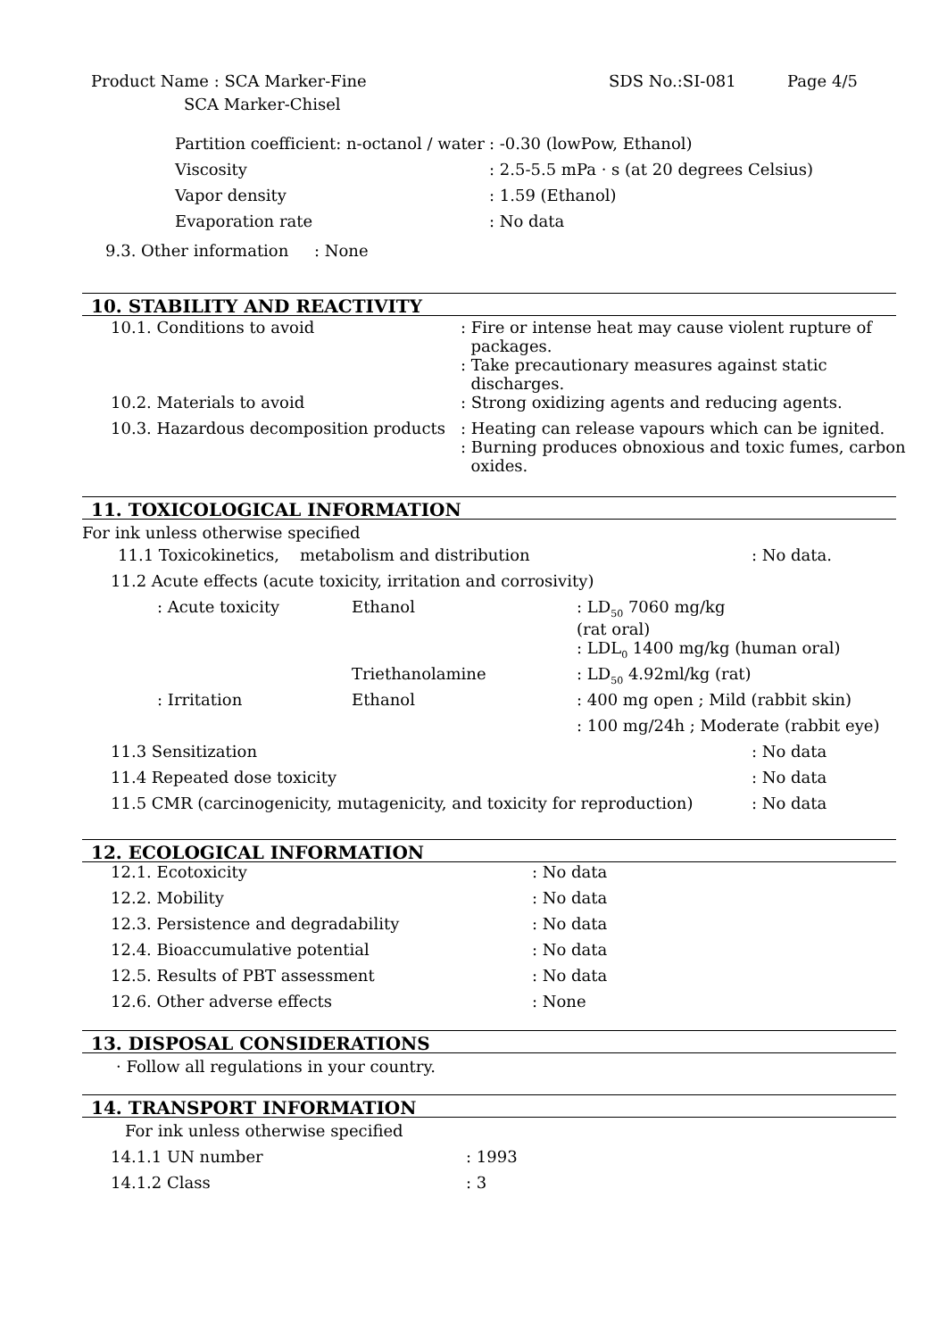| Product Name : SCA Marker-Fine SCA Marker-Chisel | SDS No.:SI-081 | Page 4/5 |
| Partition coefficient: n-octanol / water | : -0.30 (lowPow, Ethanol) |
| Viscosity | : 2.5-5.5 mPa · s (at 20 degrees Celsius) |
| Vapor density | : 1.59 (Ethanol) |
| Evaporation rate | : No data |
9.3. Other information : None
10. STABILITY AND REACTIVITY
| 10.1. Conditions to avoid | : Fire or intense heat may cause violent rupture of packages. : Take precautionary measures against static discharges. |
| 10.2. Materials to avoid | : Strong oxidizing agents and reducing agents. |
| 10.3. Hazardous decomposition products | : Heating can release vapours which can be ignited. : Burning produces obnoxious and toxic fumes, carbon oxides. |
11. TOXICOLOGICAL INFORMATION
For ink unless otherwise specified
| 11.1 Toxicokinetics, metabolism and distribution | | | : No data. |
| 11.2 Acute effects (acute toxicity, irritation and corrosivity) | | | |
| : Acute toxicity | Ethanol | : LD<sub>50</sub> 7060 mg/kg (rat oral) | |
| | | : LDL<sub>0</sub> 1400 mg/kg (human oral) | |
| | Triethanolamine | : LD<sub>50</sub> 4.92ml/kg (rat) | |
| : Irritation | Ethanol | : 400 mg open ; Mild (rabbit skin) | |
| | | : 100 mg/24h ; Moderate (rabbit eye) | |
| 11.3 Sensitization | | | : No data |
| 11.4 Repeated dose toxicity | | | : No data |
| 11.5 CMR (carcinogenicity, mutagenicity, and toxicity for reproduction) | | | : No data |
12. ECOLOGICAL INFORMATION
| 12.1. Ecotoxicity | : No data |
| 12.2. Mobility | : No data |
| 12.3. Persistence and degradability | : No data |
| 12.4. Bioaccumulative potential | : No data |
| 12.5. Results of PBT assessment | : No data |
| 12.6. Other adverse effects | : None |
13. DISPOSAL CONSIDERATIONS
· Follow all regulations in your country.
14. TRANSPORT INFORMATION
| For ink unless otherwise specified | |
| 14.1.1 UN number | : 1993 |
| 14.1.2 Class | : 3 |